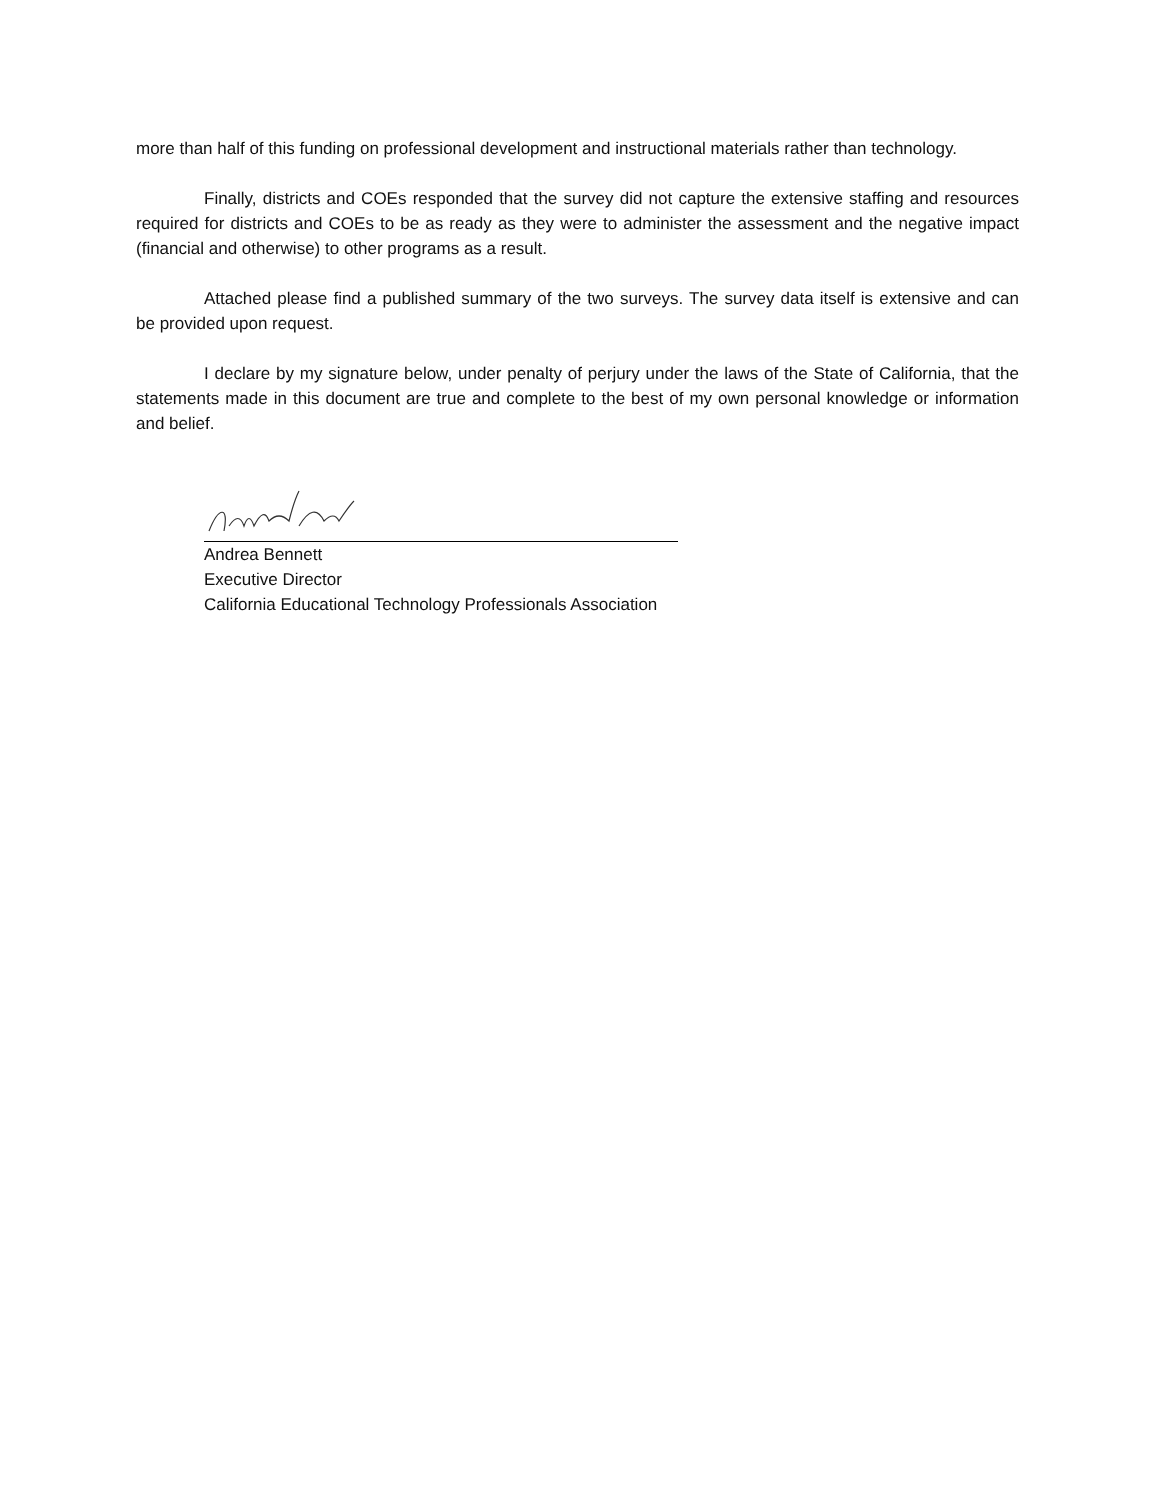more than half of this funding on professional development and instructional materials rather than technology.
Finally, districts and COEs responded that the survey did not capture the extensive staffing and resources required for districts and COEs to be as ready as they were to administer the assessment and the negative impact (financial and otherwise) to other programs as a result.
Attached please find a published summary of the two surveys. The survey data itself is extensive and can be provided upon request.
I declare by my signature below, under penalty of perjury under the laws of the State of California, that the statements made in this document are true and complete to the best of my own personal knowledge or information and belief.
Andrea Bennett
Executive Director
California Educational Technology Professionals Association